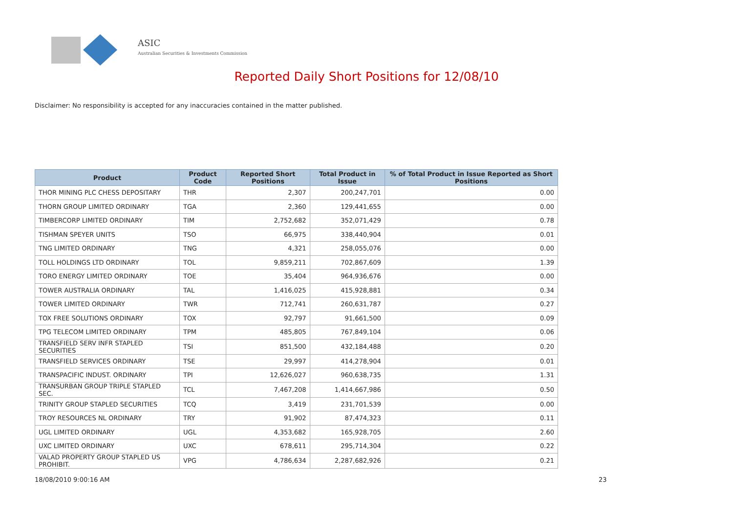ASIC
Australian Securities & Investments Commission
Reported Daily Short Positions for 12/08/10
Disclaimer: No responsibility is accepted for any inaccuracies contained in the matter published.
| Product | Product Code | Reported Short Positions | Total Product in Issue | % of Total Product in Issue Reported as Short Positions |
| --- | --- | --- | --- | --- |
| THOR MINING PLC CHESS DEPOSITARY | THR | 2,307 | 200,247,701 | 0.00 |
| THORN GROUP LIMITED ORDINARY | TGA | 2,360 | 129,441,655 | 0.00 |
| TIMBERCORP LIMITED ORDINARY | TIM | 2,752,682 | 352,071,429 | 0.78 |
| TISHMAN SPEYER UNITS | TSO | 66,975 | 338,440,904 | 0.01 |
| TNG LIMITED ORDINARY | TNG | 4,321 | 258,055,076 | 0.00 |
| TOLL HOLDINGS LTD ORDINARY | TOL | 9,859,211 | 702,867,609 | 1.39 |
| TORO ENERGY LIMITED ORDINARY | TOE | 35,404 | 964,936,676 | 0.00 |
| TOWER AUSTRALIA ORDINARY | TAL | 1,416,025 | 415,928,881 | 0.34 |
| TOWER LIMITED ORDINARY | TWR | 712,741 | 260,631,787 | 0.27 |
| TOX FREE SOLUTIONS ORDINARY | TOX | 92,797 | 91,661,500 | 0.09 |
| TPG TELECOM LIMITED ORDINARY | TPM | 485,805 | 767,849,104 | 0.06 |
| TRANSFIELD SERV INFR STAPLED SECURITIES | TSI | 851,500 | 432,184,488 | 0.20 |
| TRANSFIELD SERVICES ORDINARY | TSE | 29,997 | 414,278,904 | 0.01 |
| TRANSPACIFIC INDUST. ORDINARY | TPI | 12,626,027 | 960,638,735 | 1.31 |
| TRANSURBAN GROUP TRIPLE STAPLED SEC. | TCL | 7,467,208 | 1,414,667,986 | 0.50 |
| TRINITY GROUP STAPLED SECURITIES | TCQ | 3,419 | 231,701,539 | 0.00 |
| TROY RESOURCES NL ORDINARY | TRY | 91,902 | 87,474,323 | 0.11 |
| UGL LIMITED ORDINARY | UGL | 4,353,682 | 165,928,705 | 2.60 |
| UXC LIMITED ORDINARY | UXC | 678,611 | 295,714,304 | 0.22 |
| VALAD PROPERTY GROUP STAPLED US PROHIBIT. | VPG | 4,786,634 | 2,287,682,926 | 0.21 |
18/08/2010 9:00:16 AM 23